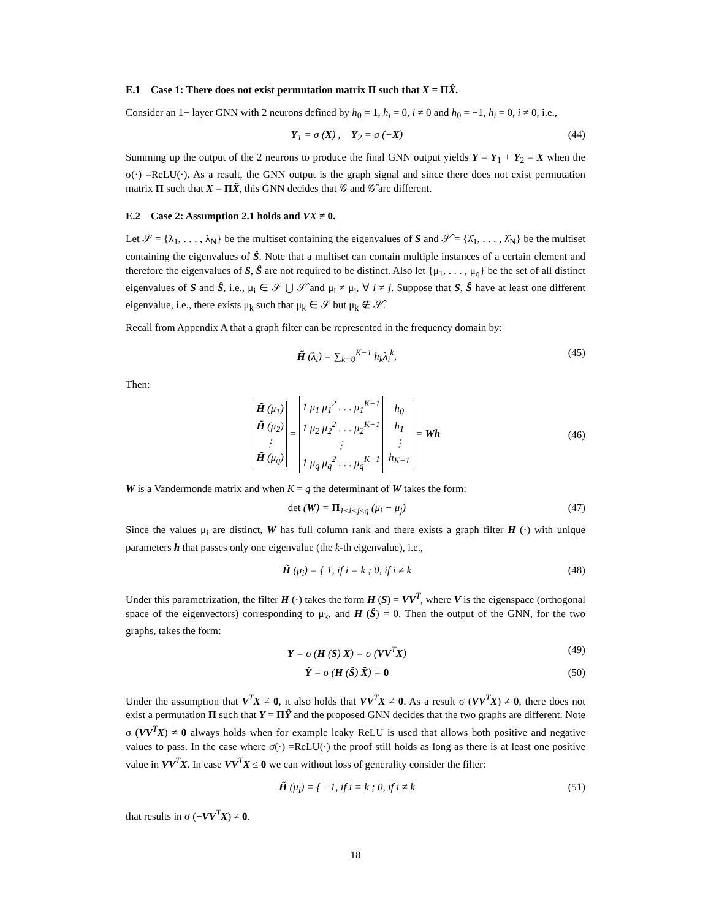E.1 Case 1: There does not exist permutation matrix Π such that X = ΠX̂.
Consider an 1− layer GNN with 2 neurons defined by h<sub>0</sub> = 1, h<sub>i</sub> = 0, i ≠ 0 and h<sub>0</sub> = −1, h<sub>i</sub> = 0, i ≠ 0, i.e.,
Y<sub>1</sub> = σ (X) , Y<sub>2</sub> = σ (−X) (44)
Summing up the output of the 2 neurons to produce the final GNN output yields Y = Y<sub>1</sub> + Y<sub>2</sub> = X when the σ(·) =ReLU(·). As a result, the GNN output is the graph signal and since there does not exist permutation matrix Π such that X = ΠX̂, this GNN decides that 𝒢 and 𝒢̂ are different.
E.2 Case 2: Assumption 2.1 holds and VX ≠ 0.
Let 𝒮 = {λ<sub>1</sub>, . . . , λ<sub>N</sub>} be the multiset containing the eigenvalues of S and 𝒮̂ = {λ̂<sub>1</sub>, . . . , λ̂<sub>N</sub>} be the multiset containing the eigenvalues of Ŝ. Note that a multiset can contain multiple instances of a certain element and therefore the eigenvalues of S, Ŝ are not required to be distinct. Also let {μ<sub>1</sub>, . . . , μ<sub>q</sub>} be the set of all distinct eigenvalues of S and Ŝ, i.e., μ<sub>i</sub> ∈ 𝒮 ⋃ 𝒮̂ and μ<sub>i</sub> ≠ μ<sub>j</sub>, ∀ i ≠ j. Suppose that S, Ŝ have at least one different eigenvalue, i.e., there exists μ<sub>k</sub> such that μ<sub>k</sub> ∈ 𝒮 but μ<sub>k</sub> ∉ 𝒮̂.
Recall from Appendix A that a graph filter can be represented in the frequency domain by:
H̃ (λ<sub>i</sub>) = ∑<sub>k=0</sub><sup>K−1</sup> h<sub>k</sub>λ<sub>i</sub><sup>k</sup>, (45)
Then:
| H̃ (μ<sub>1</sub>) |
| H̃ (μ<sub>2</sub>) |
| ⋮ |
| H̃ (μ<sub>q</sub>) |
=
| 1 μ<sub>1</sub> μ<sub>1</sub><sup>2</sup> . . . μ<sub>1</sub><sup>K−1</sup> |
| 1 μ<sub>2</sub> μ<sub>2</sub><sup>2</sup> . . . μ<sub>2</sub><sup>K−1</sup> |
| ⋮ |
| 1 μ<sub>q</sub> μ<sub>q</sub><sup>2</sup> . . . μ<sub>q</sub><sup>K−1</sup> |
| h<sub>0</sub> |
| h<sub>1</sub> |
| ⋮ |
| h<sub>K−1</sub> |
= Wh (46)
W is a Vandermonde matrix and when K = q the determinant of W takes the form:
det (W) = Π<sub>1≤i<j≤q</sub> (μ<sub>i</sub> − μ<sub>j</sub>) (47)
Since the values μ<sub>i</sub> are distinct, W has full column rank and there exists a graph filter H (·) with unique parameters h that passes only one eigenvalue (the k-th eigenvalue), i.e.,
H̃ (μ<sub>i</sub>) = { 1, if i = k ; 0, if i ≠ k (48)
Under this parametrization, the filter H (·) takes the form H (S) = VV<sup>T</sup>, where V is the eigenspace (orthogonal space of the eigenvectors) corresponding to μ<sub>k</sub>, and H (Ŝ) = 0. Then the output of the GNN, for the two graphs, takes the form:
Y = σ (H (S) X) = σ (VV<sup>T</sup>X) (49)
Ŷ = σ (H (Ŝ) X̂) = 0 (50)
Under the assumption that V<sup>T</sup>X ≠ 0, it also holds that VV<sup>T</sup>X ≠ 0. As a result σ (VV<sup>T</sup>X) ≠ 0, there does not exist a permutation Π such that Y = ΠŶ and the proposed GNN decides that the two graphs are different. Note σ (VV<sup>T</sup>X) ≠ 0 always holds when for example leaky ReLU is used that allows both positive and negative values to pass. In the case where σ(·) =ReLU(·) the proof still holds as long as there is at least one positive value in VV<sup>T</sup>X. In case VV<sup>T</sup>X ≤ 0 we can without loss of generality consider the filter:
H̃ (μ<sub>i</sub>) = { −1, if i = k ; 0, if i ≠ k (51)
that results in σ (−VV<sup>T</sup>X) ≠ 0.
18